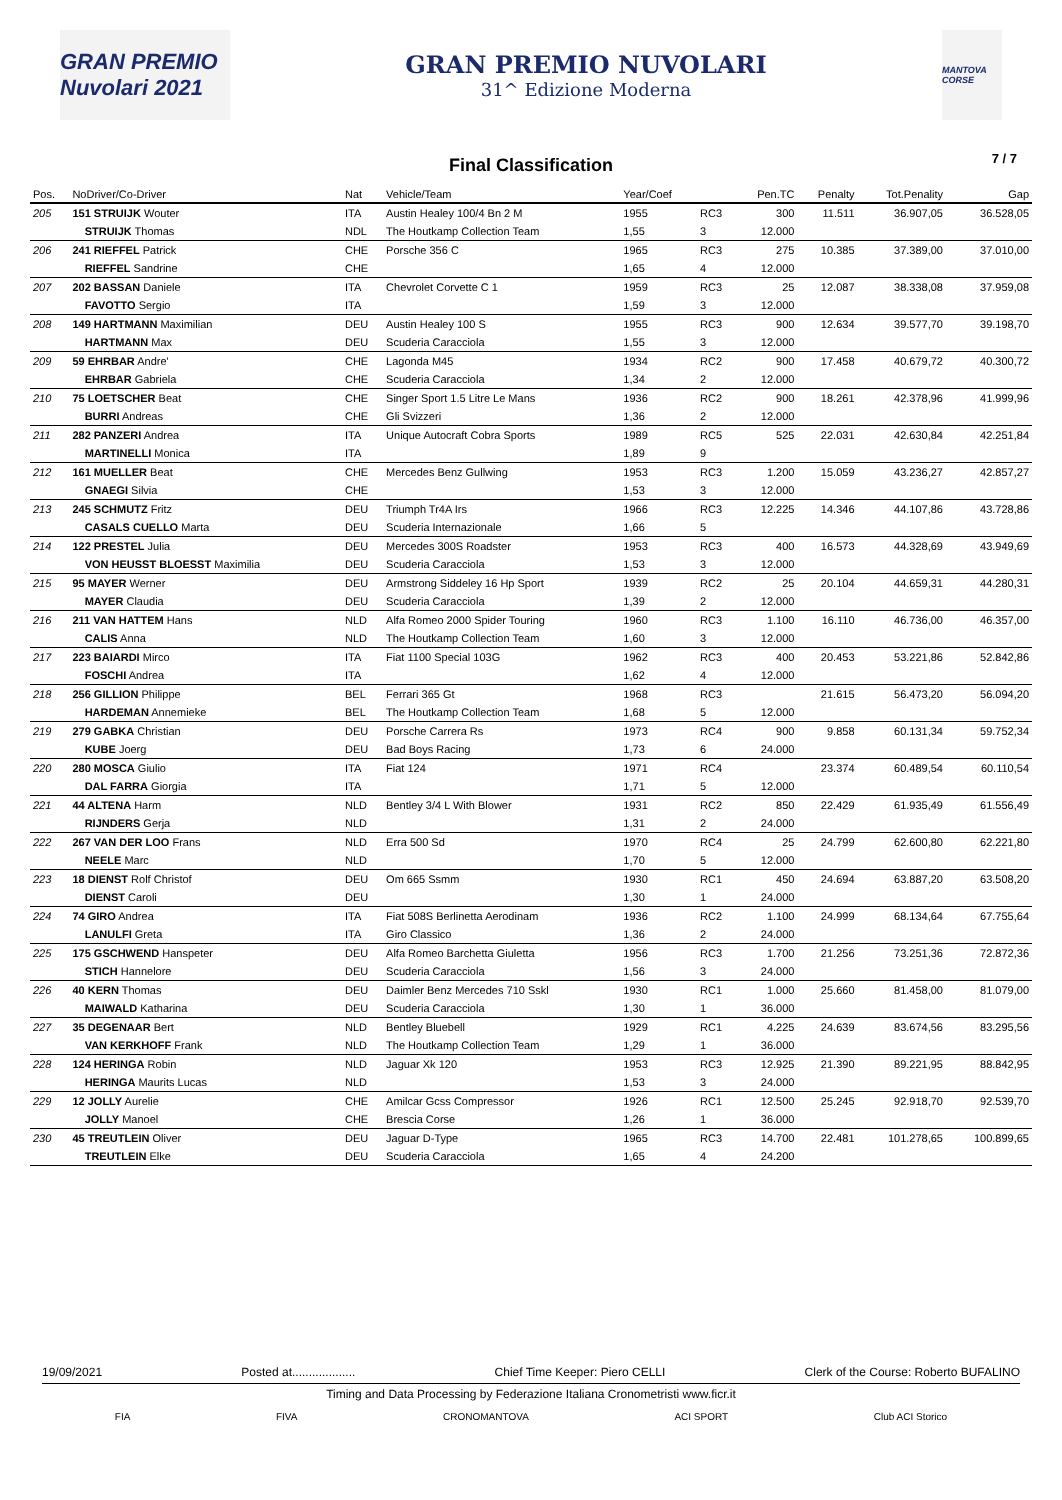GRAN PREMIO Nuvolari 2021
GRAN PREMIO NUVOLARI
31^ Edizione Moderna
MANTOVA CORSE
Final Classification 7 / 7
| Pos. | NoDriver/Co-Driver | Nat | Vehicle/Team | Year/Coef | | Pen.TC | Penalty | Tot.Penality | Gap |
| --- | --- | --- | --- | --- | --- | --- | --- | --- | --- |
| 205 | 151 STRUIJK Wouter | ITA | Austin Healey 100/4 Bn 2 M | 1955 | RC3 | 300 | 11.511 | 36.907,05 | 36.528,05 |
| | STRUIJK Thomas | NDL | The Houtkamp Collection Team | 1,55 | 3 | 12.000 | | | |
| 206 | 241 RIEFFEL Patrick | CHE | Porsche 356 C | 1965 | RC3 | 275 | 10.385 | 37.389,00 | 37.010,00 |
| | RIEFFEL Sandrine | CHE | | 1,65 | 4 | 12.000 | | | |
| 207 | 202 BASSAN Daniele | ITA | Chevrolet Corvette C 1 | 1959 | RC3 | 25 | 12.087 | 38.338,08 | 37.959,08 |
| | FAVOTTO Sergio | ITA | | 1,59 | 3 | 12.000 | | | |
| 208 | 149 HARTMANN Maximilian | DEU | Austin Healey 100 S | 1955 | RC3 | 900 | 12.634 | 39.577,70 | 39.198,70 |
| | HARTMANN Max | DEU | Scuderia Caracciola | 1,55 | 3 | 12.000 | | | |
| 209 | 59 EHRBAR Andre' | CHE | Lagonda M45 | 1934 | RC2 | 900 | 17.458 | 40.679,72 | 40.300,72 |
| | EHRBAR Gabriela | CHE | Scuderia Caracciola | 1,34 | 2 | 12.000 | | | |
| 210 | 75 LOETSCHER Beat | CHE | Singer Sport 1.5 Litre Le Mans | 1936 | RC2 | 900 | 18.261 | 42.378,96 | 41.999,96 |
| | BURRI Andreas | CHE | Gli Svizzeri | 1,36 | 2 | 12.000 | | | |
| 211 | 282 PANZERI Andrea | ITA | Unique Autocraft Cobra Sports | 1989 | RC5 | 525 | 22.031 | 42.630,84 | 42.251,84 |
| | MARTINELLI Monica | ITA | | 1,89 | 9 | | | | |
| 212 | 161 MUELLER Beat | CHE | Mercedes Benz Gullwing | 1953 | RC3 | 1.200 | 15.059 | 43.236,27 | 42.857,27 |
| | GNAEGI Silvia | CHE | | 1,53 | 3 | 12.000 | | | |
| 213 | 245 SCHMUTZ Fritz | DEU | Triumph Tr4A Irs | 1966 | RC3 | 12.225 | 14.346 | 44.107,86 | 43.728,86 |
| | CASALS CUELLO Marta | DEU | Scuderia Internazionale | 1,66 | 5 | | | | |
| 214 | 122 PRESTEL Julia | DEU | Mercedes 300S Roadster | 1953 | RC3 | 400 | 16.573 | 44.328,69 | 43.949,69 |
| | VON HEUSST BLOESST Maximilia | DEU | Scuderia Caracciola | 1,53 | 3 | 12.000 | | | |
| 215 | 95 MAYER Werner | DEU | Armstrong Siddeley 16 Hp Sport | 1939 | RC2 | 25 | 20.104 | 44.659,31 | 44.280,31 |
| | MAYER Claudia | DEU | Scuderia Caracciola | 1,39 | 2 | 12.000 | | | |
| 216 | 211 VAN HATTEM Hans | NLD | Alfa Romeo 2000 Spider Touring | 1960 | RC3 | 1.100 | 16.110 | 46.736,00 | 46.357,00 |
| | CALIS Anna | NLD | The Houtkamp Collection Team | 1,60 | 3 | 12.000 | | | |
| 217 | 223 BAIARDI Mirco | ITA | Fiat 1100 Special 103G | 1962 | RC3 | 400 | 20.453 | 53.221,86 | 52.842,86 |
| | FOSCHI Andrea | ITA | | 1,62 | 4 | 12.000 | | | |
| 218 | 256 GILLION Philippe | BEL | Ferrari 365 Gt | 1968 | RC3 | | 21.615 | 56.473,20 | 56.094,20 |
| | HARDEMAN Annemieke | BEL | The Houtkamp Collection Team | 1,68 | 5 | 12.000 | | | |
| 219 | 279 GABKA Christian | DEU | Porsche Carrera Rs | 1973 | RC4 | 900 | 9.858 | 60.131,34 | 59.752,34 |
| | KUBE Joerg | DEU | Bad Boys Racing | 1,73 | 6 | 24.000 | | | |
| 220 | 280 MOSCA Giulio | ITA | Fiat 124 | 1971 | RC4 | | 23.374 | 60.489,54 | 60.110,54 |
| | DAL FARRA Giorgia | ITA | | 1,71 | 5 | 12.000 | | | |
| 221 | 44 ALTENA Harm | NLD | Bentley 3/4 L With Blower | 1931 | RC2 | 850 | 22.429 | 61.935,49 | 61.556,49 |
| | RIJNDERS Gerja | NLD | | 1,31 | 2 | 24.000 | | | |
| 222 | 267 VAN DER LOO Frans | NLD | Erra 500 Sd | 1970 | RC4 | 25 | 24.799 | 62.600,80 | 62.221,80 |
| | NEELE Marc | NLD | | 1,70 | 5 | 12.000 | | | |
| 223 | 18 DIENST Rolf Christof | DEU | Om 665 Ssmm | 1930 | RC1 | 450 | 24.694 | 63.887,20 | 63.508,20 |
| | DIENST Caroli | DEU | | 1,30 | 1 | 24.000 | | | |
| 224 | 74 GIRO Andrea | ITA | Fiat 508S Berlinetta Aerodinam | 1936 | RC2 | 1.100 | 24.999 | 68.134,64 | 67.755,64 |
| | LANULFI Greta | ITA | Giro Classico | 1,36 | 2 | 24.000 | | | |
| 225 | 175 GSCHWEND Hanspeter | DEU | Alfa Romeo Barchetta Giuletta | 1956 | RC3 | 1.700 | 21.256 | 73.251,36 | 72.872,36 |
| | STICH Hannelore | DEU | Scuderia Caracciola | 1,56 | 3 | 24.000 | | | |
| 226 | 40 KERN Thomas | DEU | Daimler Benz Mercedes 710 Sskl | 1930 | RC1 | 1.000 | 25.660 | 81.458,00 | 81.079,00 |
| | MAIWALD Katharina | DEU | Scuderia Caracciola | 1,30 | 1 | 36.000 | | | |
| 227 | 35 DEGENAAR Bert | NLD | Bentley Bluebell | 1929 | RC1 | 4.225 | 24.639 | 83.674,56 | 83.295,56 |
| | VAN KERKHOFF Frank | NLD | The Houtkamp Collection Team | 1,29 | 1 | 36.000 | | | |
| 228 | 124 HERINGA Robin | NLD | Jaguar Xk 120 | 1953 | RC3 | 12.925 | 21.390 | 89.221,95 | 88.842,95 |
| | HERINGA Maurits Lucas | NLD | | 1,53 | 3 | 24.000 | | | |
| 229 | 12 JOLLY Aurelie | CHE | Amilcar Gcss Compressor | 1926 | RC1 | 12.500 | 25.245 | 92.918,70 | 92.539,70 |
| | JOLLY Manoel | CHE | Brescia Corse | 1,26 | 1 | 36.000 | | | |
| 230 | 45 TREUTLEIN Oliver | DEU | Jaguar D-Type | 1965 | RC3 | 14.700 | 22.481 | 101.278,65 | 100.899,65 |
| | TREUTLEIN Elke | DEU | Scuderia Caracciola | 1,65 | 4 | 24.200 | | | |
19/09/2021 Posted at................... Chief Time Keeper: Piero CELLI Clerk of the Course: Roberto BUFALINO
Timing and Data Processing by Federazione Italiana Cronometristi www.ficr.it
FIA FIVA CRONOMANTOVA ACI SPORT Club ACI Storico